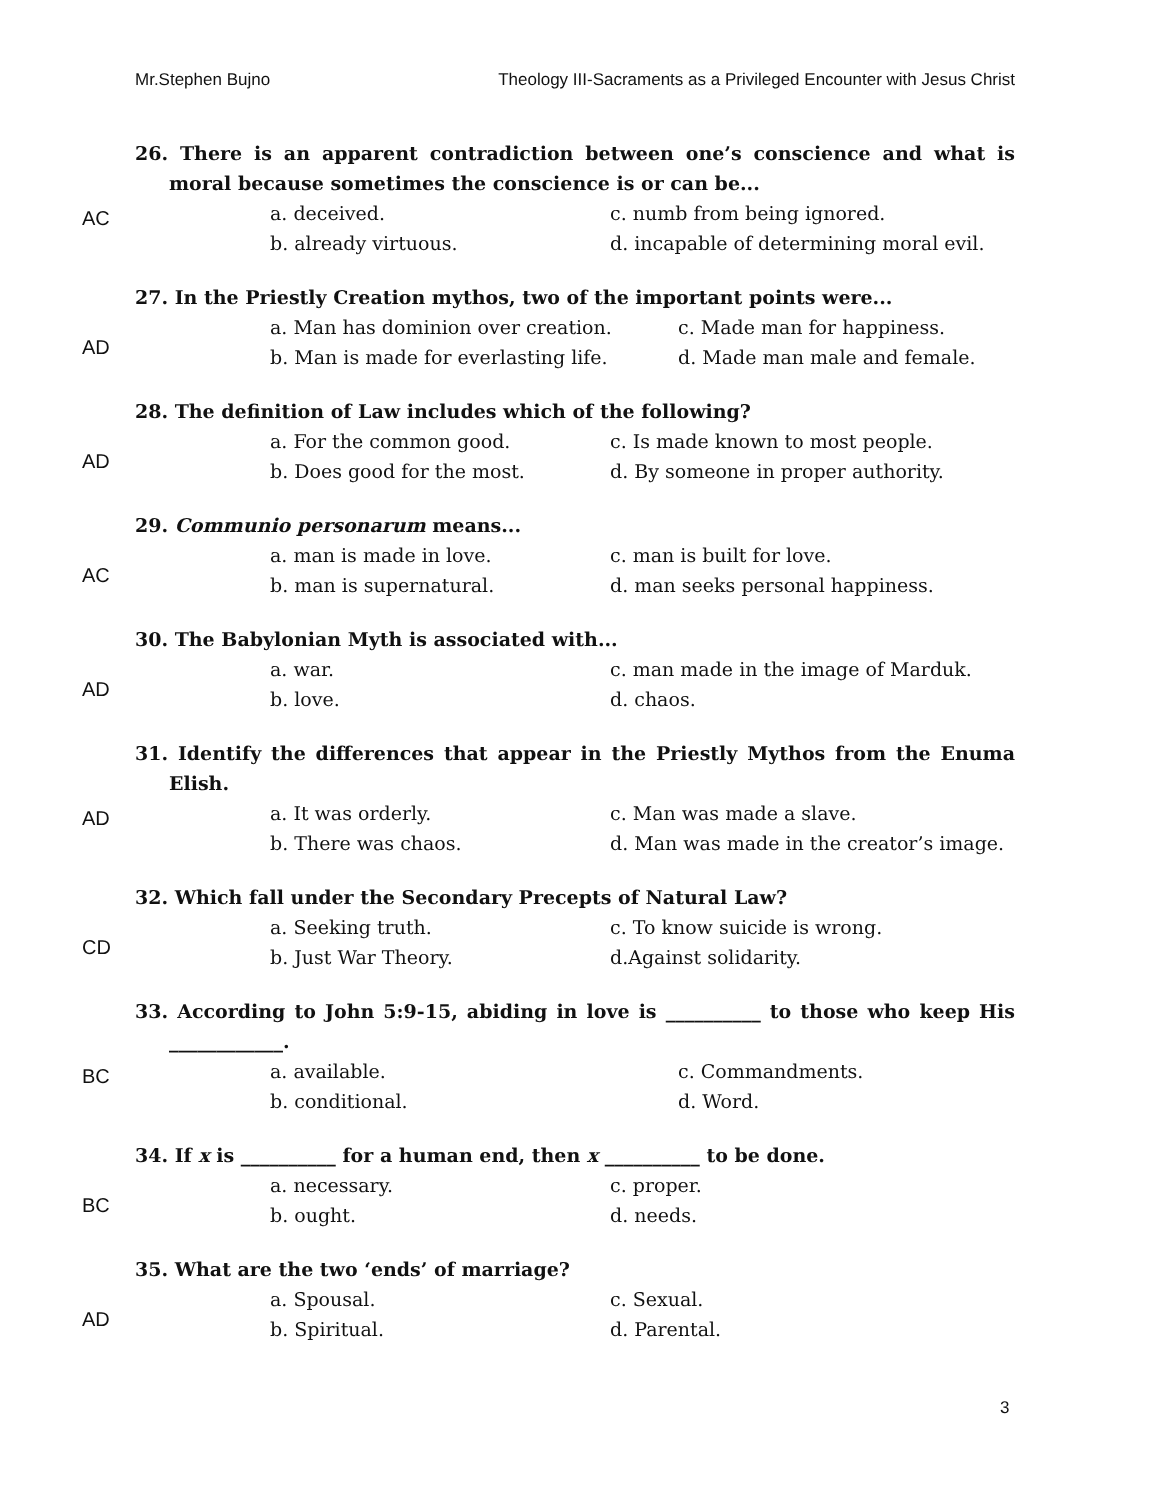Mr.Stephen Bujno Theology III-Sacraments as a Privileged Encounter with Jesus Christ
AC
26. There is an apparent contradiction between one’s conscience and what is moral because sometimes the conscience is or can be...
a. deceived. c. numb from being ignored. b. already virtuous. d. incapable of determining moral evil.
AD
27. In the Priestly Creation mythos, two of the important points were...
a. Man has dominion over creation. c. Made man for happiness. b. Man is made for everlasting life. d. Made man male and female.
AD
28. The definition of Law includes which of the following?
a. For the common good. c. Is made known to most people. b. Does good for the most. d. By someone in proper authority.
AC
29. Communio personarum means...
a. man is made in love. c. man is built for love. b. man is supernatural. d. man seeks personal happiness.
AD
30. The Babylonian Myth is associated with...
a. war. c. man made in the image of Marduk. b. love. d. chaos.
AD
31. Identify the differences that appear in the Priestly Mythos from the Enuma Elish.
a. It was orderly. c. Man was made a slave. b. There was chaos. d. Man was made in the creator’s image.
CD
32. Which fall under the Secondary Precepts of Natural Law?
a. Seeking truth. c. To know suicide is wrong. b. Just War Theory. d.Against solidarity.
BC
33. According to John 5:9-15, abiding in love is __________ to those who keep His ____________.
a. available. c. Commandments. b. conditional. d. Word.
BC
34. If x is __________ for a human end, then x __________ to be done.
a. necessary. c. proper. b. ought. d. needs.
AD
35. What are the two ‘ends’ of marriage?
a. Spousal. c. Sexual. b. Spiritual. d. Parental.
3